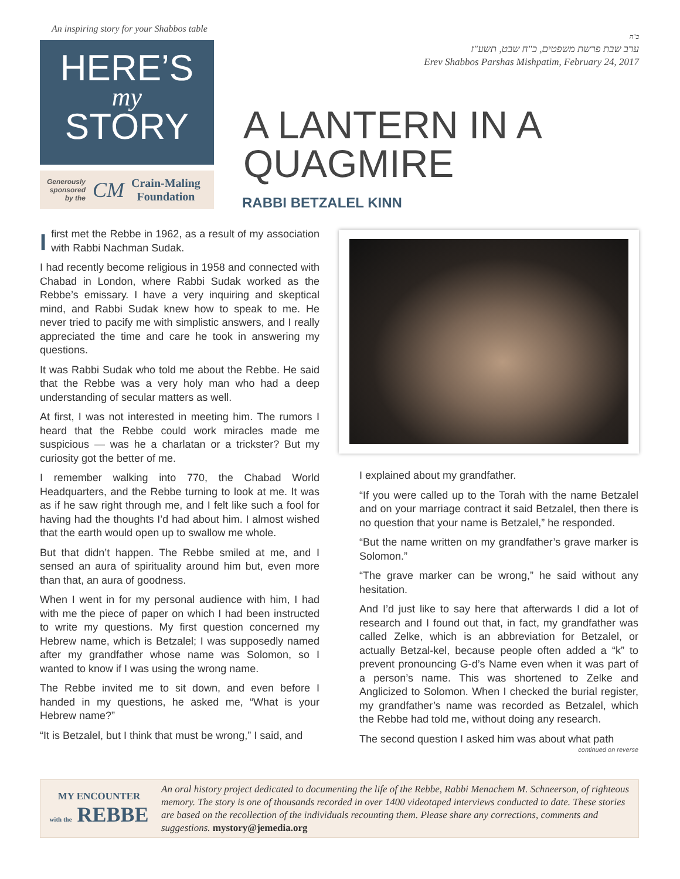An inspiring story for your Shabbos table
HERE’S
my
STORY
Generously
sponsored
by the CM Crain-Maling
Foundation
ב"ה
ערב שבת פרשת משפטים, כ"ח שבט, תשע"ז
Erev Shabbos Parshas Mishpatim, February 24, 2017
A LANTERN IN A QUAGMIRE
RABBI BETZALEL KINN
I first met the Rebbe in 1962, as a result of my association with Rabbi Nachman Sudak.
I had recently become religious in 1958 and connected with Chabad in London, where Rabbi Sudak worked as the Rebbe’s emissary. I have a very inquiring and skeptical mind, and Rabbi Sudak knew how to speak to me. He never tried to pacify me with simplistic answers, and I really appreciated the time and care he took in answering my questions.
It was Rabbi Sudak who told me about the Rebbe. He said that the Rebbe was a very holy man who had a deep understanding of secular matters as well.
At first, I was not interested in meeting him. The rumors I heard that the Rebbe could work miracles made me suspicious — was he a charlatan or a trickster? But my curiosity got the better of me.
I remember walking into 770, the Chabad World Headquarters, and the Rebbe turning to look at me. It was as if he saw right through me, and I felt like such a fool for having had the thoughts I’d had about him. I almost wished that the earth would open up to swallow me whole.
But that didn’t happen. The Rebbe smiled at me, and I sensed an aura of spirituality around him but, even more than that, an aura of goodness.
When I went in for my personal audience with him, I had with me the piece of paper on which I had been instructed to write my questions. My first question concerned my Hebrew name, which is Betzalel; I was supposedly named after my grandfather whose name was Solomon, so I wanted to know if I was using the wrong name.
The Rebbe invited me to sit down, and even before I handed in my questions, he asked me, “What is your Hebrew name?”
“It is Betzalel, but I think that must be wrong,” I said, and
I explained about my grandfather.
“If you were called up to the Torah with the name Betzalel and on your marriage contract it said Betzalel, then there is no question that your name is Betzalel,” he responded.
“But the name written on my grandfather’s grave marker is Solomon.”
“The grave marker can be wrong,” he said without any hesitation.
And I’d just like to say here that afterwards I did a lot of research and I found out that, in fact, my grandfather was called Zelke, which is an abbreviation for Betzalel, or actually Betzal-kel, because people often added a “k” to prevent pronouncing G-d’s Name even when it was part of a person’s name. This was shortened to Zelke and Anglicized to Solomon. When I checked the burial register, my grandfather’s name was recorded as Betzalel, which the Rebbe had told me, without doing any research.
The second question I asked him was about what path
continued on reverse
MY ENCOUNTER
with the REBBE
An oral history project dedicated to documenting the life of the Rebbe, Rabbi Menachem M. Schneerson, of righteous memory. The story is one of thousands recorded in over 1400 videotaped interviews conducted to date. These stories are based on the recollection of the individuals recounting them. Please share any corrections, comments and suggestions. mystory@jemedia.org